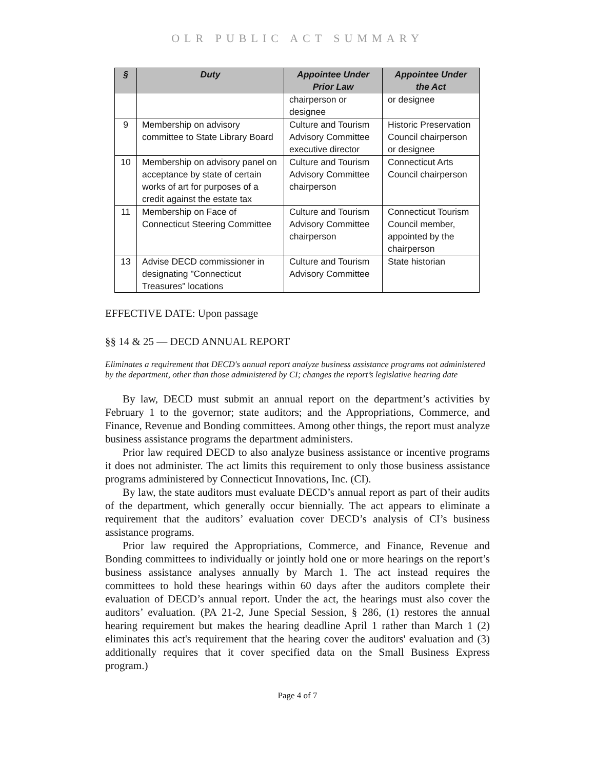OLR PUBLIC ACT SUMMARY
| § | Duty | Appointee Under Prior Law | Appointee Under the Act |
| --- | --- | --- | --- |
| | | chairperson or designee | or designee |
| 9 | Membership on advisory committee to State Library Board | Culture and Tourism Advisory Committee executive director | Historic Preservation Council chairperson or designee |
| 10 | Membership on advisory panel on acceptance by state of certain works of art for purposes of a credit against the estate tax | Culture and Tourism Advisory Committee chairperson | Connecticut Arts Council chairperson |
| 11 | Membership on Face of Connecticut Steering Committee | Culture and Tourism Advisory Committee chairperson | Connecticut Tourism Council member, appointed by the chairperson |
| 13 | Advise DECD commissioner in designating "Connecticut Treasures" locations | Culture and Tourism Advisory Committee | State historian |
EFFECTIVE DATE: Upon passage
§§ 14 & 25 — DECD ANNUAL REPORT
Eliminates a requirement that DECD's annual report analyze business assistance programs not administered by the department, other than those administered by CI; changes the report’s legislative hearing date
By law, DECD must submit an annual report on the department’s activities by February 1 to the governor; state auditors; and the Appropriations, Commerce, and Finance, Revenue and Bonding committees. Among other things, the report must analyze business assistance programs the department administers.
Prior law required DECD to also analyze business assistance or incentive programs it does not administer. The act limits this requirement to only those business assistance programs administered by Connecticut Innovations, Inc. (CI).
By law, the state auditors must evaluate DECD’s annual report as part of their audits of the department, which generally occur biennially. The act appears to eliminate a requirement that the auditors’ evaluation cover DECD’s analysis of CI’s business assistance programs.
Prior law required the Appropriations, Commerce, and Finance, Revenue and Bonding committees to individually or jointly hold one or more hearings on the report’s business assistance analyses annually by March 1. The act instead requires the committees to hold these hearings within 60 days after the auditors complete their evaluation of DECD’s annual report. Under the act, the hearings must also cover the auditors’ evaluation. (PA 21-2, June Special Session, § 286, (1) restores the annual hearing requirement but makes the hearing deadline April 1 rather than March 1 (2) eliminates this act's requirement that the hearing cover the auditors' evaluation and (3) additionally requires that it cover specified data on the Small Business Express program.)
Page 4 of 7